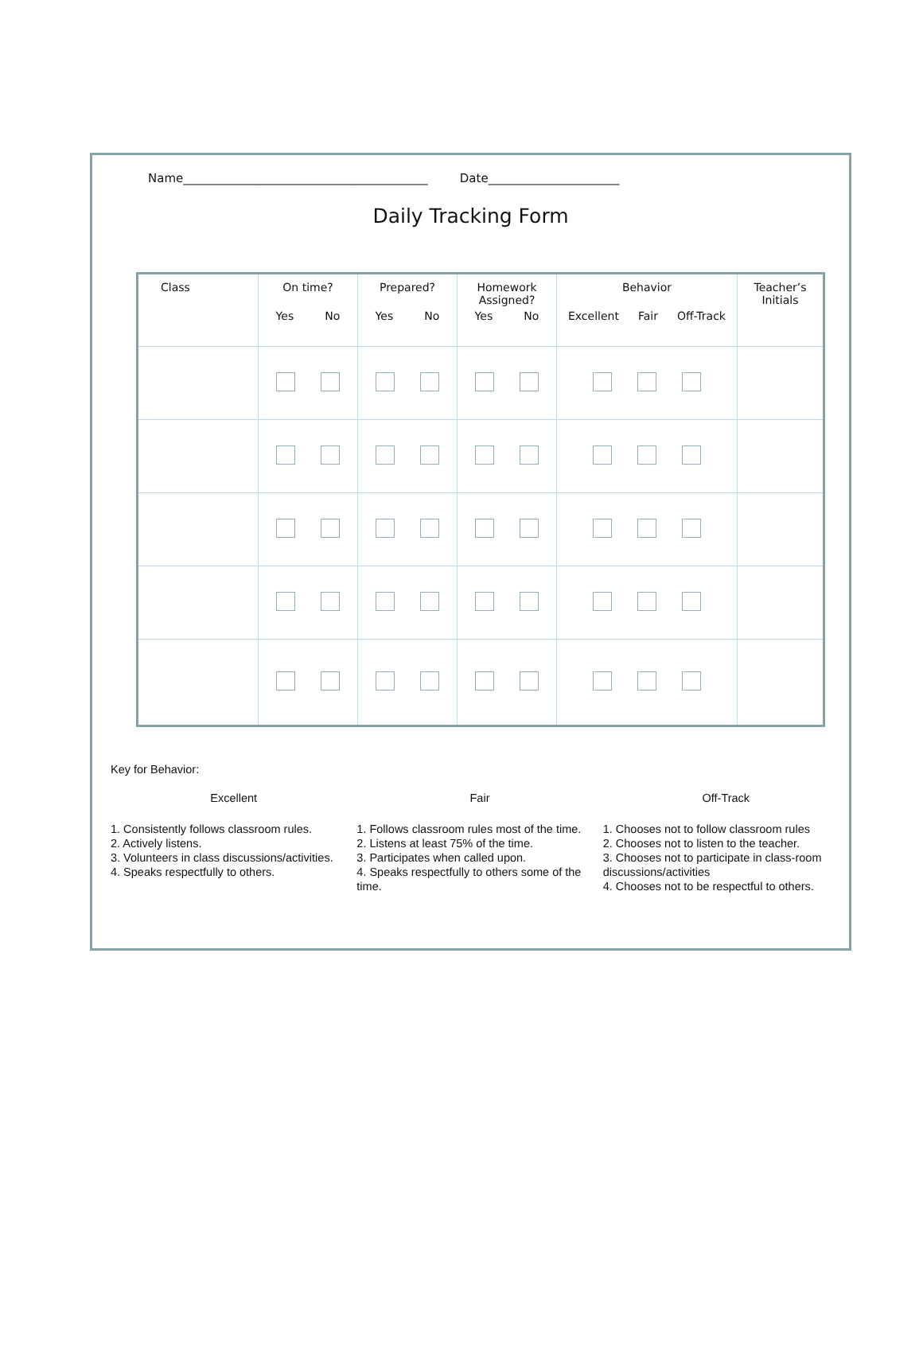Name_________________________________________ Date______________________
Daily Tracking Form
| Class | On time? Yes No | Prepared? Yes No | Homework Assigned? Yes No | Behavior Excellent Fair Off-Track | Teacher’s Initials |
| --- | --- | --- | --- | --- | --- |
Key for Behavior:
Excellent
1. Consistently follows classroom rules.
2. Actively listens.
3. Volunteers in class discussions/activities.
4. Speaks respectfully to others.
Fair
1. Follows classroom rules most of the time.
2. Listens at least 75% of the time.
3. Participates when called upon.
4. Speaks respectfully to others some of the time.
Off-Track
1. Chooses not to follow classroom rules
2. Chooses not to listen to the teacher.
3. Chooses not to participate in class-room discussions/activities
4. Chooses not to be respectful to others.